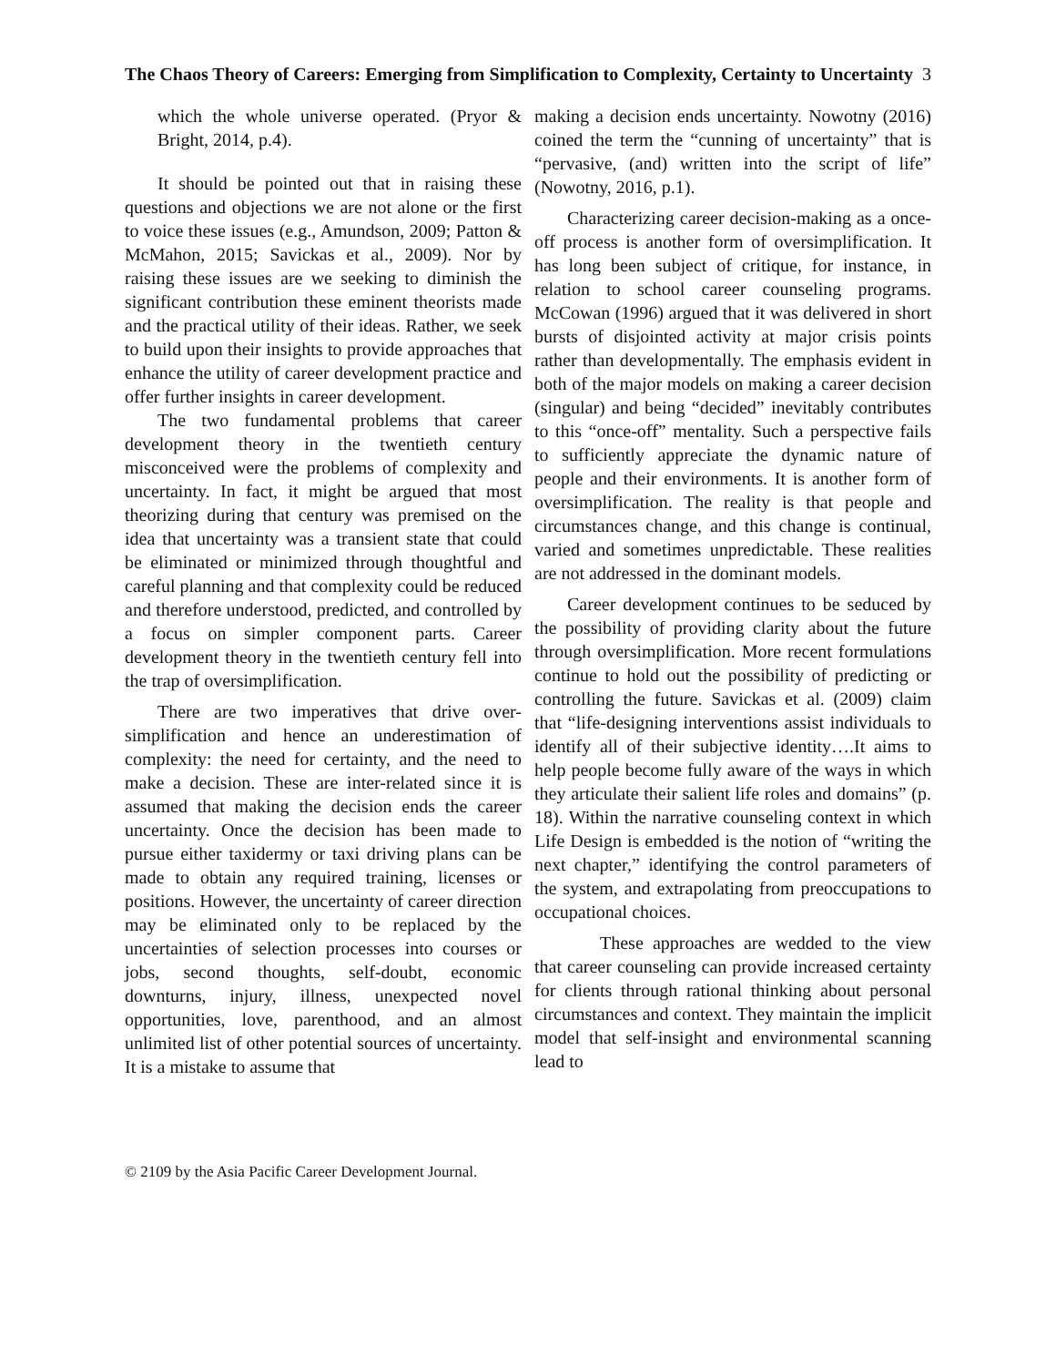The Chaos Theory of Careers: Emerging from Simplification to Complexity, Certainty to Uncertainty 3
which the whole universe operated. (Pryor & Bright, 2014, p.4).
It should be pointed out that in raising these questions and objections we are not alone or the first to voice these issues (e.g., Amundson, 2009; Patton & McMahon, 2015; Savickas et al., 2009). Nor by raising these issues are we seeking to diminish the significant contribution these eminent theorists made and the practical utility of their ideas. Rather, we seek to build upon their insights to provide approaches that enhance the utility of career development practice and offer further insights in career development.
The two fundamental problems that career development theory in the twentieth century misconceived were the problems of complexity and uncertainty. In fact, it might be argued that most theorizing during that century was premised on the idea that uncertainty was a transient state that could be eliminated or minimized through thoughtful and careful planning and that complexity could be reduced and therefore understood, predicted, and controlled by a focus on simpler component parts. Career development theory in the twentieth century fell into the trap of oversimplification.
There are two imperatives that drive over-simplification and hence an underestimation of complexity: the need for certainty, and the need to make a decision. These are inter-related since it is assumed that making the decision ends the career uncertainty. Once the decision has been made to pursue either taxidermy or taxi driving plans can be made to obtain any required training, licenses or positions. However, the uncertainty of career direction may be eliminated only to be replaced by the uncertainties of selection processes into courses or jobs, second thoughts, self-doubt, economic downturns, injury, illness, unexpected novel opportunities, love, parenthood, and an almost unlimited list of other potential sources of uncertainty. It is a mistake to assume that
making a decision ends uncertainty. Nowotny (2016) coined the term the “cunning of uncertainty” that is “pervasive, (and) written into the script of life” (Nowotny, 2016, p.1).
Characterizing career decision-making as a once-off process is another form of oversimplification. It has long been subject of critique, for instance, in relation to school career counseling programs. McCowan (1996) argued that it was delivered in short bursts of disjointed activity at major crisis points rather than developmentally. The emphasis evident in both of the major models on making a career decision (singular) and being “decided” inevitably contributes to this “once-off” mentality. Such a perspective fails to sufficiently appreciate the dynamic nature of people and their environments. It is another form of oversimplification. The reality is that people and circumstances change, and this change is continual, varied and sometimes unpredictable. These realities are not addressed in the dominant models.
Career development continues to be seduced by the possibility of providing clarity about the future through oversimplification. More recent formulations continue to hold out the possibility of predicting or controlling the future. Savickas et al. (2009) claim that “life-designing interventions assist individuals to identify all of their subjective identity….It aims to help people become fully aware of the ways in which they articulate their salient life roles and domains” (p. 18). Within the narrative counseling context in which Life Design is embedded is the notion of “writing the next chapter,” identifying the control parameters of the system, and extrapolating from preoccupations to occupational choices.
These approaches are wedded to the view that career counseling can provide increased certainty for clients through rational thinking about personal circumstances and context. They maintain the implicit model that self-insight and environmental scanning lead to
© 2109 by the Asia Pacific Career Development Journal.